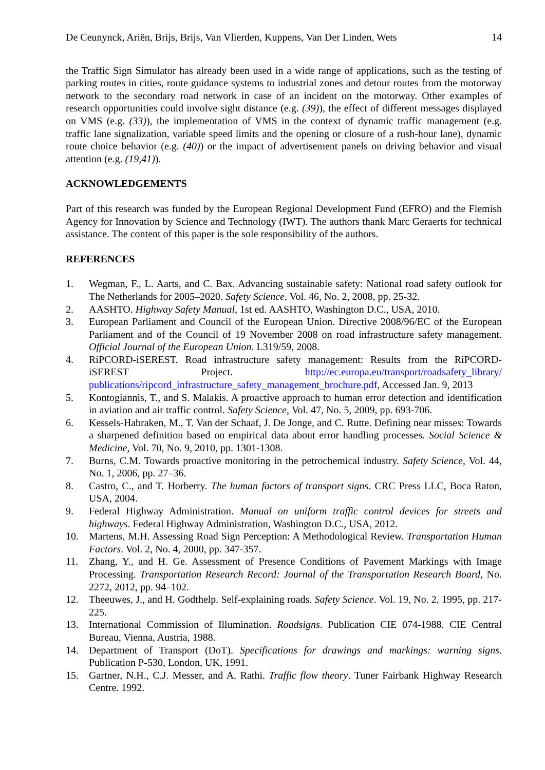De Ceunynck, Ariën, Brijs, Brijs, Van Vlierden, Kuppens, Van Der Linden, Wets 14
the Traffic Sign Simulator has already been used in a wide range of applications, such as the testing of parking routes in cities, route guidance systems to industrial zones and detour routes from the motorway network to the secondary road network in case of an incident on the motorway. Other examples of research opportunities could involve sight distance (e.g. (39)), the effect of different messages displayed on VMS (e.g. (33)), the implementation of VMS in the context of dynamic traffic management (e.g. traffic lane signalization, variable speed limits and the opening or closure of a rush-hour lane), dynamic route choice behavior (e.g. (40)) or the impact of advertisement panels on driving behavior and visual attention (e.g. (19,41)).
ACKNOWLEDGEMENTS
Part of this research was funded by the European Regional Development Fund (EFRO) and the Flemish Agency for Innovation by Science and Technology (IWT). The authors thank Marc Geraerts for technical assistance. The content of this paper is the sole responsibility of the authors.
REFERENCES
1. Wegman, F., L. Aarts, and C. Bax. Advancing sustainable safety: National road safety outlook for The Netherlands for 2005–2020. Safety Science, Vol. 46, No. 2, 2008, pp. 25-32.
2. AASHTO. Highway Safety Manual, 1st ed. AASHTO, Washington D.C., USA, 2010.
3. European Parliament and Council of the European Union. Directive 2008/96/EC of the European Parliament and of the Council of 19 November 2008 on road infrastructure safety management. Official Journal of the European Union. L319/59, 2008.
4. RiPCORD-iSEREST. Road infrastructure safety management: Results from the RiPCORD-iSEREST Project. http://ec.europa.eu/transport/roadsafety_library/ publications/ripcord_infrastructure_safety_management_brochure.pdf, Accessed Jan. 9, 2013
5. Kontogiannis, T., and S. Malakis. A proactive approach to human error detection and identification in aviation and air traffic control. Safety Science, Vol. 47, No. 5, 2009, pp. 693-706.
6. Kessels-Habraken, M., T. Van der Schaaf, J. De Jonge, and C. Rutte. Defining near misses: Towards a sharpened definition based on empirical data about error handling processes. Social Science & Medicine, Vol. 70, No. 9, 2010, pp. 1301-1308.
7. Burns, C.M. Towards proactive monitoring in the petrochemical industry. Safety Science, Vol. 44, No. 1, 2006, pp. 27–36.
8. Castro, C., and T. Horberry. The human factors of transport signs. CRC Press LLC, Boca Raton, USA, 2004.
9. Federal Highway Administration. Manual on uniform traffic control devices for streets and highways. Federal Highway Administration, Washington D.C., USA, 2012.
10. Martens, M.H. Assessing Road Sign Perception: A Methodological Review. Transportation Human Factors. Vol. 2, No. 4, 2000, pp. 347-357.
11. Zhang, Y., and H. Ge. Assessment of Presence Conditions of Pavement Markings with Image Processing. Transportation Research Record: Journal of the Transportation Research Board, No. 2272, 2012, pp. 94–102.
12. Theeuwes, J., and H. Godthelp. Self-explaining roads. Safety Science. Vol. 19, No. 2, 1995, pp. 217-225.
13. International Commission of Illumination. Roadsigns. Publication CIE 074-1988. CIE Central Bureau, Vienna, Austria, 1988.
14. Department of Transport (DoT). Specifications for drawings and markings: warning signs. Publication P-530, London, UK, 1991.
15. Gartner, N.H., C.J. Messer, and A. Rathi. Traffic flow theory. Tuner Fairbank Highway Research Centre. 1992.